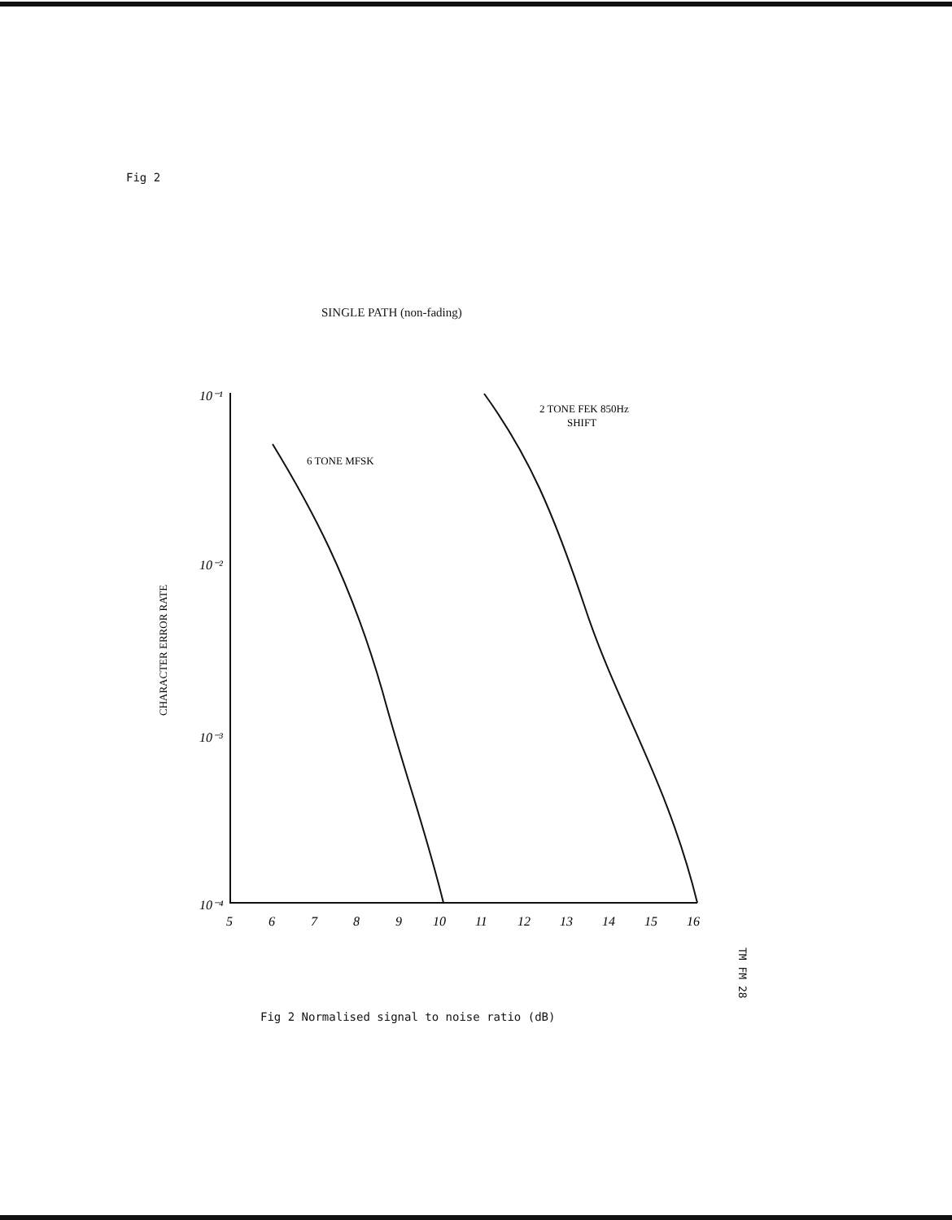Fig 2
SINGLE PATH (non-fading)
CHARACTER ERROR RATE
10⁻¹
10⁻²
10⁻³
10⁻⁴
5
6
7
8
9
10
11
12
13
14
15
16
6 TONE MFSK
2 TONE FEK 850Hz
SHIFT
TM FM 28
Fig 2 Normalised signal to noise ratio (dB)